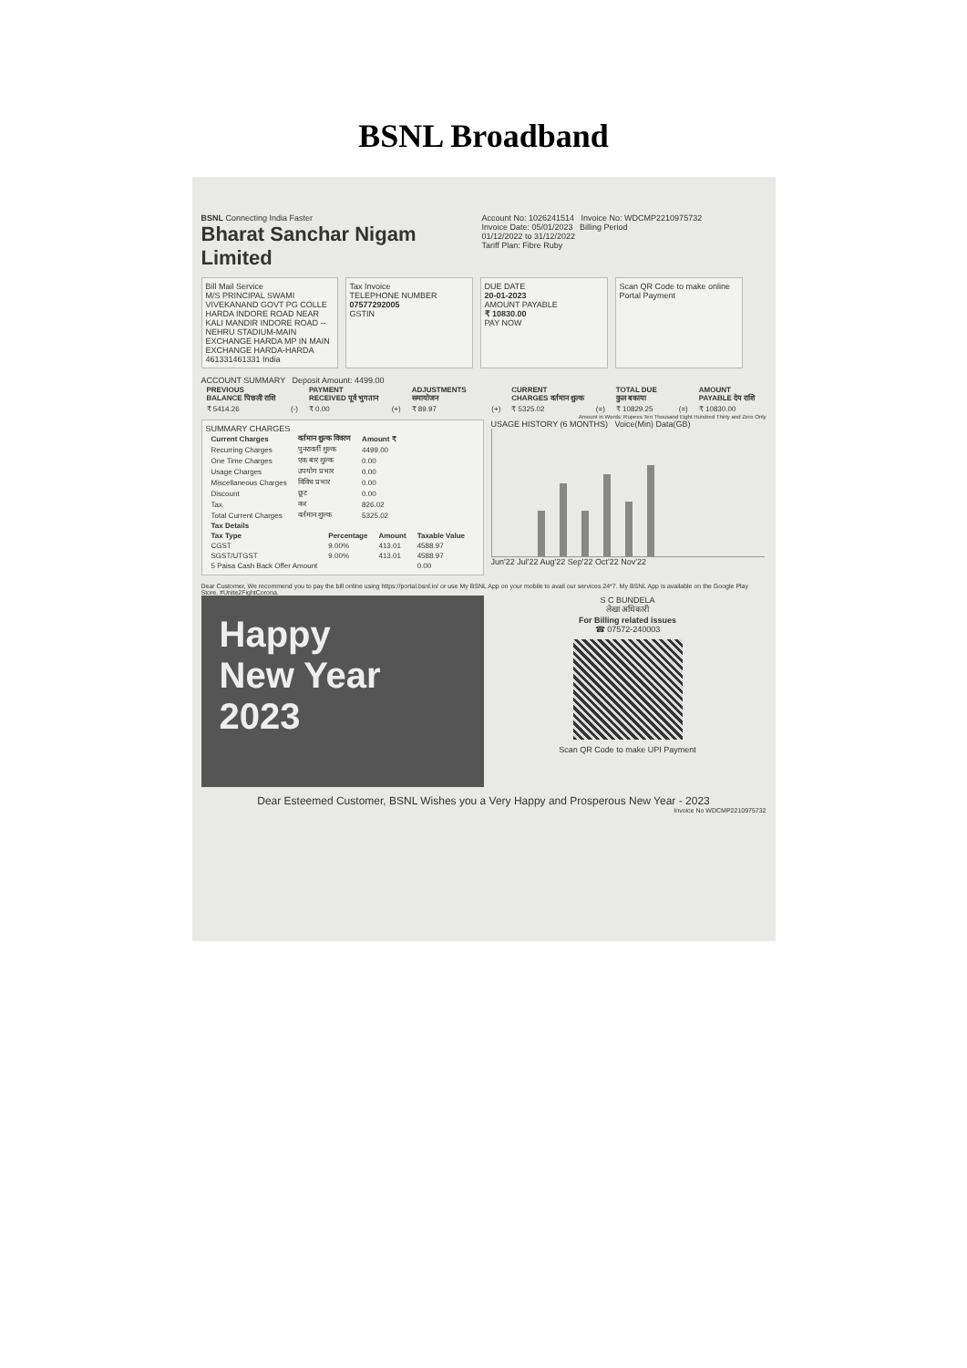BSNL Broadband
BSNL Connecting India Faster
Bharat Sanchar Nigam Limited
Account No: 1026241514 Invoice No: WDCMP2210975732
Invoice Date: 05/01/2023 Billing Period
01/12/2022 to 31/12/2022
Tariff Plan: Fibre Ruby
Bill Mail Service
M/S PRINCIPAL SWAMI VIVEKANAND GOVT PG COLLE HARDA INDORE ROAD NEAR KALI MANDIR INDORE ROAD -- NEHRU STADIUM-MAIN EXCHANGE HARDA MP IN MAIN EXCHANGE HARDA-HARDA 461331461331 India
Tax Invoice
TELEPHONE NUMBER
07577292005
GSTIN
DUE DATE
20-01-2023
AMOUNT PAYABLE
₹ 10830.00
PAY NOW
Scan QR Code to make online Portal Payment
ACCOUNT SUMMARY Deposit Amount: 4499.00
| PREVIOUS BALANCE पिछली राशि | | PAYMENT RECEIVED पूर्व भुगतान | | ADJUSTMENTS समायोजन | | CURRENT CHARGES वर्तमान शुल्क | | TOTAL DUE कुल बकाया | | AMOUNT PAYABLE देय राशि |
| --- | --- | --- | --- | --- | --- | --- | --- | --- | --- | --- |
| ₹ 5414.26 | (-) | ₹ 0.00 | (+) | ₹ 89.97 | (+) | ₹ 5325.02 | (=) | ₹ 10829.25 | (=) | ₹ 10830.00 |
Amount in Words: Rupees Ten Thousand Eight Hundred Thirty and Zero Only
SUMMARY CHARGES
| Current Charges | वर्तमान शुल्क विवरण | Amount ₹ |
| --- | --- | --- |
| Recurring Charges | पुनरावर्ती शुल्क | 4499.00 |
| One Time Charges | एक बार शुल्क | 0.00 |
| Usage Charges | उपयोग प्रभार | 0.00 |
| Miscellaneous Charges | विविध प्रभार | 0.00 |
| Discount | छूट | 0.00 |
| Tax | कर | 826.02 |
| Total Current Charges | वर्तमान शुल्क | 5325.02 |
| Tax Details | | | |
| --- | --- | --- | --- |
| Tax Type | Percentage | Amount | Taxable Value |
| CGST | 9.00% | 413.01 | 4588.97 |
| SGST/UTGST | 9.00% | 413.01 | 4588.97 |
| 5 Paisa Cash Back Offer Amount | | | 0.00 |
USAGE HISTORY (6 MONTHS) Voice(Min) Data(GB)
Jun'22 Jul'22 Aug'22 Sep'22 Oct'22 Nov'22
Dear Customer, We recommend you to pay the bill online using https://portal.bsnl.in/ or use My BSNL App on your mobile to avail our services 24*7. My BSNL App is available on the Google Play Store. #Unite2FightCorona.
Happy
New Year 2023
S C BUNDELA
लेखा अधिकारी
For Billing related issues
☎ 07572-240003
Scan QR Code to make UPI Payment
Dear Esteemed Customer, BSNL Wishes you a Very Happy and Prosperous New Year - 2023
Invoice No WDCMP2210975732